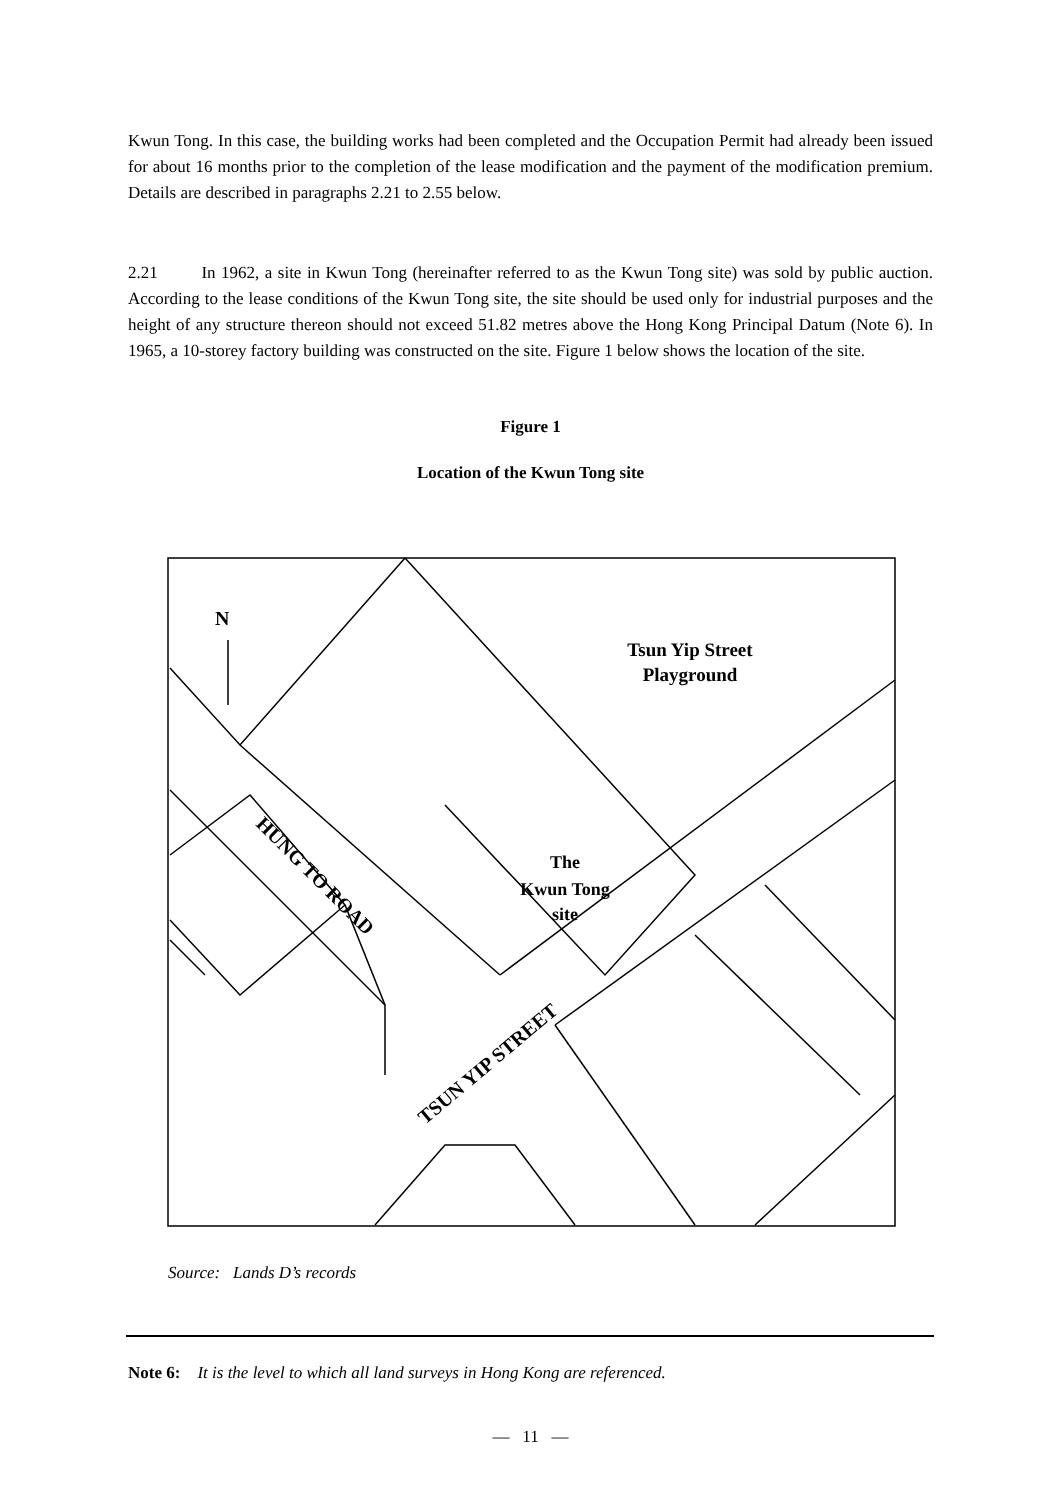Kwun Tong. In this case, the building works had been completed and the Occupation Permit had already been issued for about 16 months prior to the completion of the lease modification and the payment of the modification premium. Details are described in paragraphs 2.21 to 2.55 below.
2.21 In 1962, a site in Kwun Tong (hereinafter referred to as the Kwun Tong site) was sold by public auction. According to the lease conditions of the Kwun Tong site, the site should be used only for industrial purposes and the height of any structure thereon should not exceed 51.82 metres above the Hong Kong Principal Datum (Note 6). In 1965, a 10-storey factory building was constructed on the site. Figure 1 below shows the location of the site.
Figure 1
Location of the Kwun Tong site
N
Tsun Yip Street
Playground
The
Kwun Tong
site
HUNG TO ROAD
TSUN YIP STREET
Source: Lands D’s records
Note 6: It is the level to which all land surveys in Hong Kong are referenced.
— 11 —